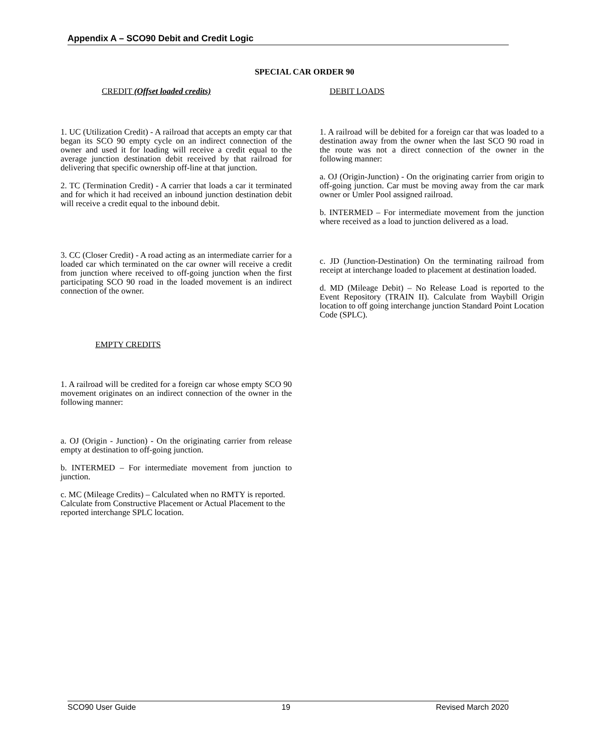Appendix A – SCO90 Debit and Credit Logic
SPECIAL CAR ORDER 90
CREDIT (Offset loaded credits)
1. UC (Utilization Credit) - A railroad that accepts an empty car that began its SCO 90 empty cycle on an indirect connection of the owner and used it for loading will receive a credit equal to the average junction destination debit received by that railroad for delivering that specific ownership off-line at that junction.
2. TC (Termination Credit) - A carrier that loads a car it terminated and for which it had received an inbound junction destination debit will receive a credit equal to the inbound debit.
3. CC (Closer Credit) - A road acting as an intermediate carrier for a loaded car which terminated on the car owner will receive a credit from junction where received to off-going junction when the first participating SCO 90 road in the loaded movement is an indirect connection of the owner.
EMPTY CREDITS
1. A railroad will be credited for a foreign car whose empty SCO 90 movement originates on an indirect connection of the owner in the following manner:
a. OJ (Origin - Junction) - On the originating carrier from release empty at destination to off-going junction.
b. INTERMED – For intermediate movement from junction to junction.
c. MC (Mileage Credits) – Calculated when no RMTY is reported. Calculate from Constructive Placement or Actual Placement to the reported interchange SPLC location.
DEBIT LOADS
1. A railroad will be debited for a foreign car that was loaded to a destination away from the owner when the last SCO 90 road in the route was not a direct connection of the owner in the following manner:
a. OJ (Origin-Junction) - On the originating carrier from origin to off-going junction. Car must be moving away from the car mark owner or Umler Pool assigned railroad.
b. INTERMED – For intermediate movement from the junction where received as a load to junction delivered as a load.
c. JD (Junction-Destination) On the terminating railroad from receipt at interchange loaded to placement at destination loaded.
d. MD (Mileage Debit) – No Release Load is reported to the Event Repository (TRAIN II). Calculate from Waybill Origin location to off going interchange junction Standard Point Location Code (SPLC).
SCO90 User Guide 19 Revised March 2020